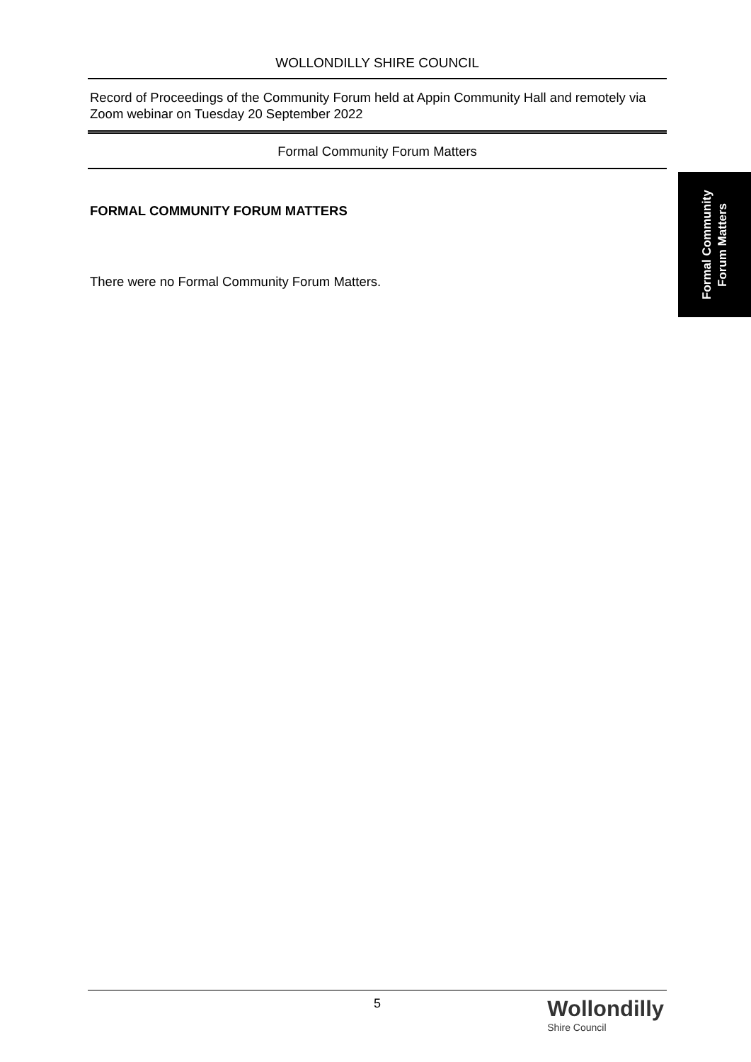WOLLONDILLY SHIRE COUNCIL
Record of Proceedings of the Community Forum held at Appin Community Hall and remotely via Zoom webinar on Tuesday 20 September 2022
Formal Community Forum Matters
FORMAL COMMUNITY FORUM MATTERS
There were no Formal Community Forum Matters.
Formal Community
Forum Matters
5
Wollondilly
Shire Council